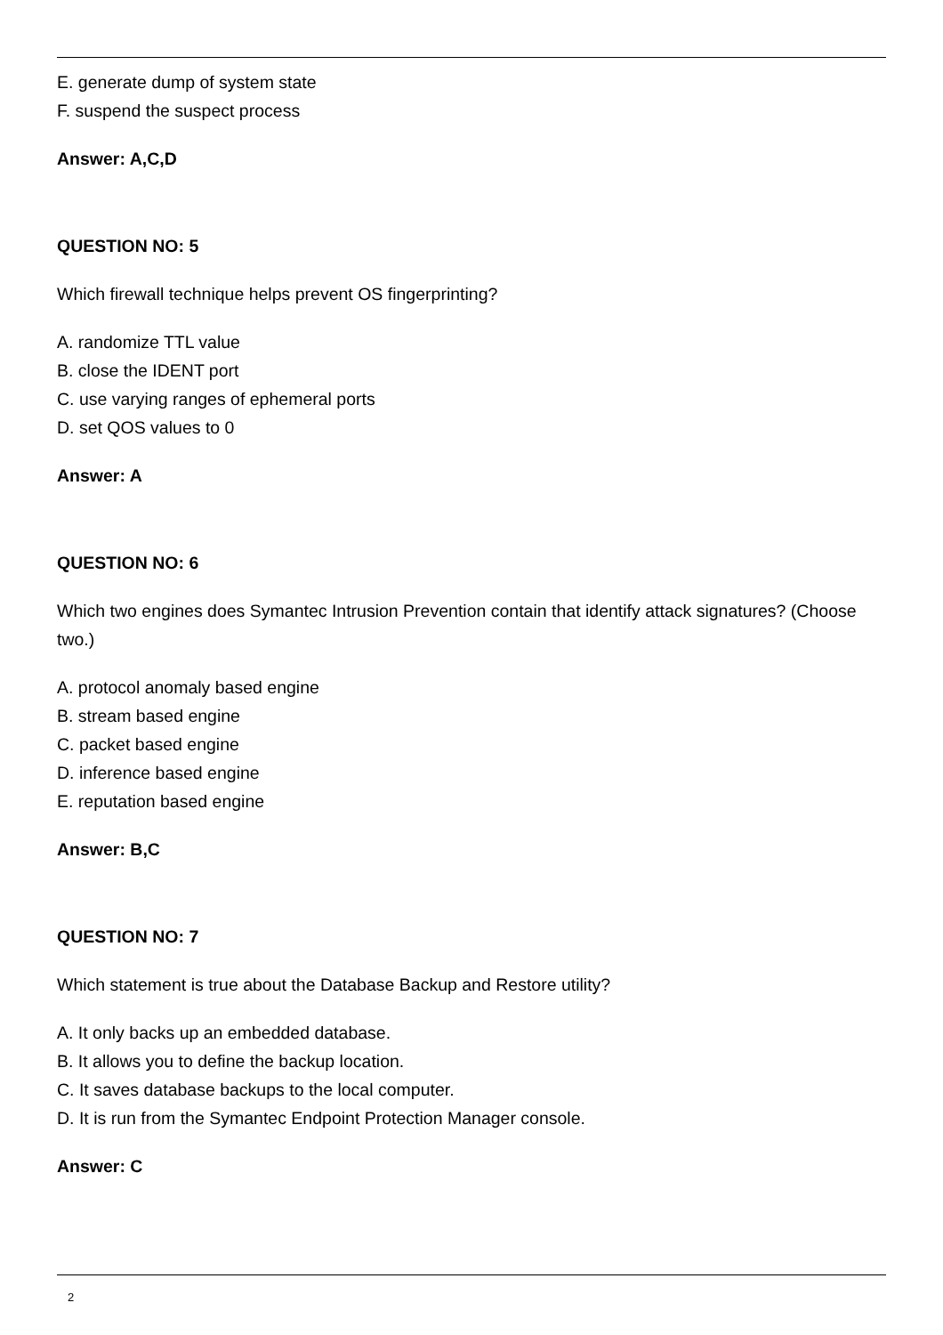E. generate dump of system state
F. suspend the suspect process
Answer: A,C,D
QUESTION NO: 5
Which firewall technique helps prevent OS fingerprinting?
A. randomize TTL value
B. close the IDENT port
C. use varying ranges of ephemeral ports
D. set QOS values to 0
Answer: A
QUESTION NO: 6
Which two engines does Symantec Intrusion Prevention contain that identify attack signatures? (Choose two.)
A. protocol anomaly based engine
B. stream based engine
C. packet based engine
D. inference based engine
E. reputation based engine
Answer: B,C
QUESTION NO: 7
Which statement is true about the Database Backup and Restore utility?
A. It only backs up an embedded database.
B. It allows you to define the backup location.
C. It saves database backups to the local computer.
D. It is run from the Symantec Endpoint Protection Manager console.
Answer: C
2